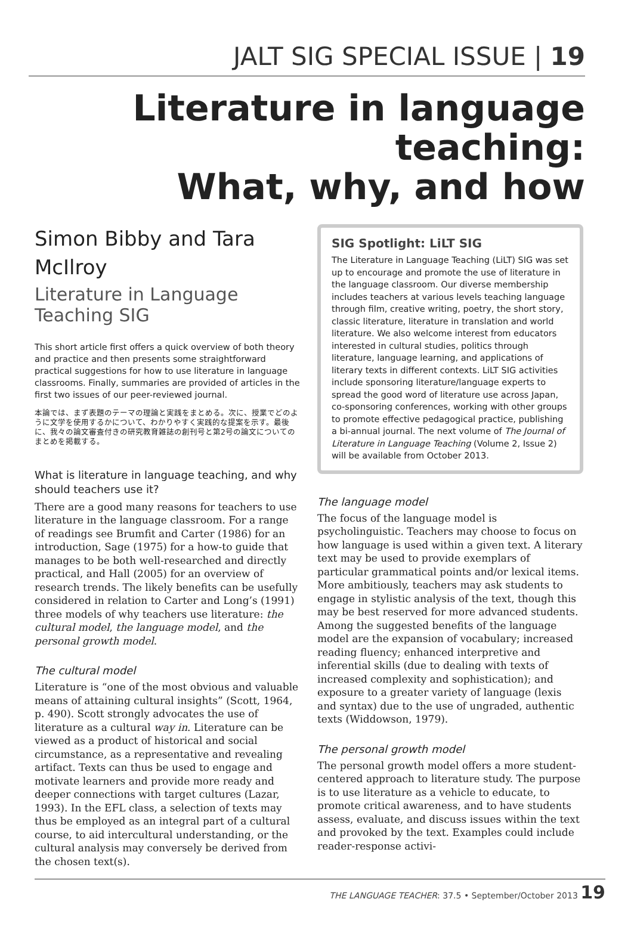JALT SIG SPECIAL ISSUE | 19
Literature in language teaching:
What, why, and how
Simon Bibby and Tara McIlroy
Literature in Language Teaching SIG
This short article first offers a quick overview of both theory and practice and then presents some straightforward practical suggestions for how to use literature in language classrooms. Finally, summaries are provided of articles in the first two issues of our peer-reviewed journal.
本論では、まず表題のテーマの理論と実践をまとめる。次に、授業でどのように文学を使用するかについて、わかりやすく実践的な提案を示す。最後に、我々の論文審査付きの研究教育雑誌の創刊号と第2号の論文についてのまとめを掲載する。
What is literature in language teaching, and why should teachers use it?
There are a good many reasons for teachers to use literature in the language classroom. For a range of readings see Brumfit and Carter (1986) for an introduction, Sage (1975) for a how-to guide that manages to be both well-researched and directly practical, and Hall (2005) for an overview of research trends. The likely benefits can be usefully considered in relation to Carter and Long’s (1991) three models of why teachers use literature: the cultural model, the language model, and the personal growth model.
The cultural model
Literature is “one of the most obvious and valuable means of attaining cultural insights” (Scott, 1964, p. 490). Scott strongly advocates the use of literature as a cultural way in. Literature can be viewed as a product of historical and social circumstance, as a representative and revealing artifact. Texts can thus be used to engage and motivate learners and provide more ready and deeper connections with target cultures (Lazar, 1993). In the EFL class, a selection of texts may thus be employed as an integral part of a cultural course, to aid intercultural understanding, or the cultural analysis may conversely be derived from the chosen text(s).
SIG Spotlight: LiLT SIG
The Literature in Language Teaching (LiLT) SIG was set up to encourage and promote the use of literature in the language classroom. Our diverse membership includes teachers at various levels teaching language through film, creative writing, poetry, the short story, classic literature, literature in translation and world literature. We also welcome interest from educators interested in cultural studies, politics through literature, language learning, and applications of literary texts in different contexts. LiLT SIG activities include sponsoring literature/language experts to spread the good word of literature use across Japan, co-sponsoring conferences, working with other groups to promote effective pedagogical practice, publishing a bi-annual journal. The next volume of The Journal of Literature in Language Teaching (Volume 2, Issue 2) will be available from October 2013.
The language model
The focus of the language model is psycholinguistic. Teachers may choose to focus on how language is used within a given text. A literary text may be used to provide exemplars of particular grammatical points and/or lexical items. More ambitiously, teachers may ask students to engage in stylistic analysis of the text, though this may be best reserved for more advanced students. Among the suggested benefits of the language model are the expansion of vocabulary; increased reading fluency; enhanced interpretive and inferential skills (due to dealing with texts of increased complexity and sophistication); and exposure to a greater variety of language (lexis and syntax) due to the use of ungraded, authentic texts (Widdowson, 1979).
The personal growth model
The personal growth model offers a more student-centered approach to literature study. The purpose is to use literature as a vehicle to educate, to promote critical awareness, and to have students assess, evaluate, and discuss issues within the text and provoked by the text. Examples could include reader-response activi-
THE LANGUAGE TEACHER: 37.5 • September/October 2013 19